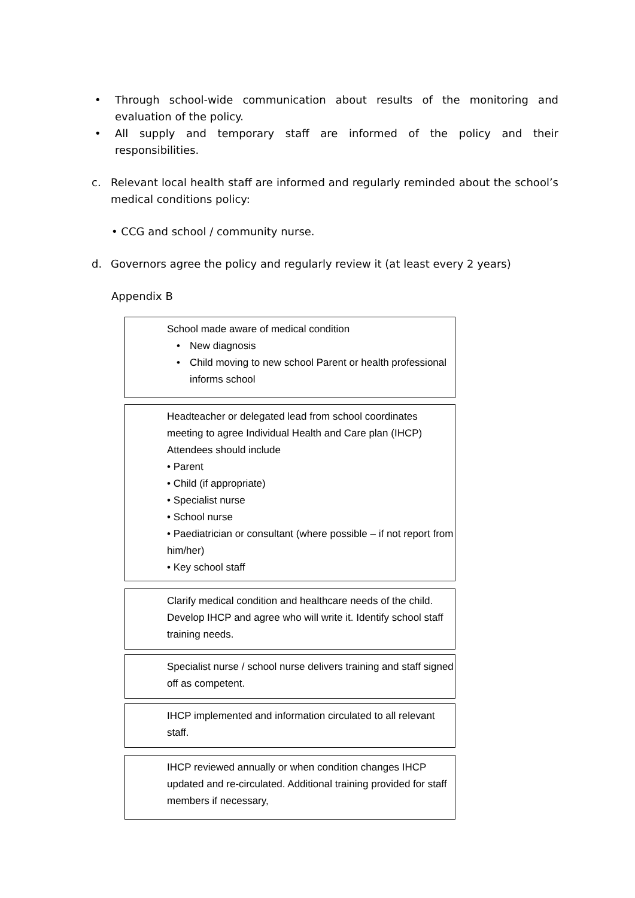• Through school-wide communication about results of the monitoring and evaluation of the policy.
• All supply and temporary staff are informed of the policy and their responsibilities.
c. Relevant local health staff are informed and regularly reminded about the school’s medical conditions policy:
• CCG and school / community nurse.
d. Governors agree the policy and regularly review it (at least every 2 years)
Appendix B
School made aware of medical condition
• New diagnosis
• Child moving to new school Parent or health professional informs school
Headteacher or delegated lead from school coordinates meeting to agree Individual Health and Care plan (IHCP) Attendees should include
• Parent
• Child (if appropriate)
• Specialist nurse
• School nurse
• Paediatrician or consultant (where possible – if not report from him/her)
• Key school staff
Clarify medical condition and healthcare needs of the child. Develop IHCP and agree who will write it. Identify school staff training needs.
Specialist nurse / school nurse delivers training and staff signed off as competent.
IHCP implemented and information circulated to all relevant staff.
IHCP reviewed annually or when condition changes IHCP updated and re-circulated. Additional training provided for staff members if necessary,